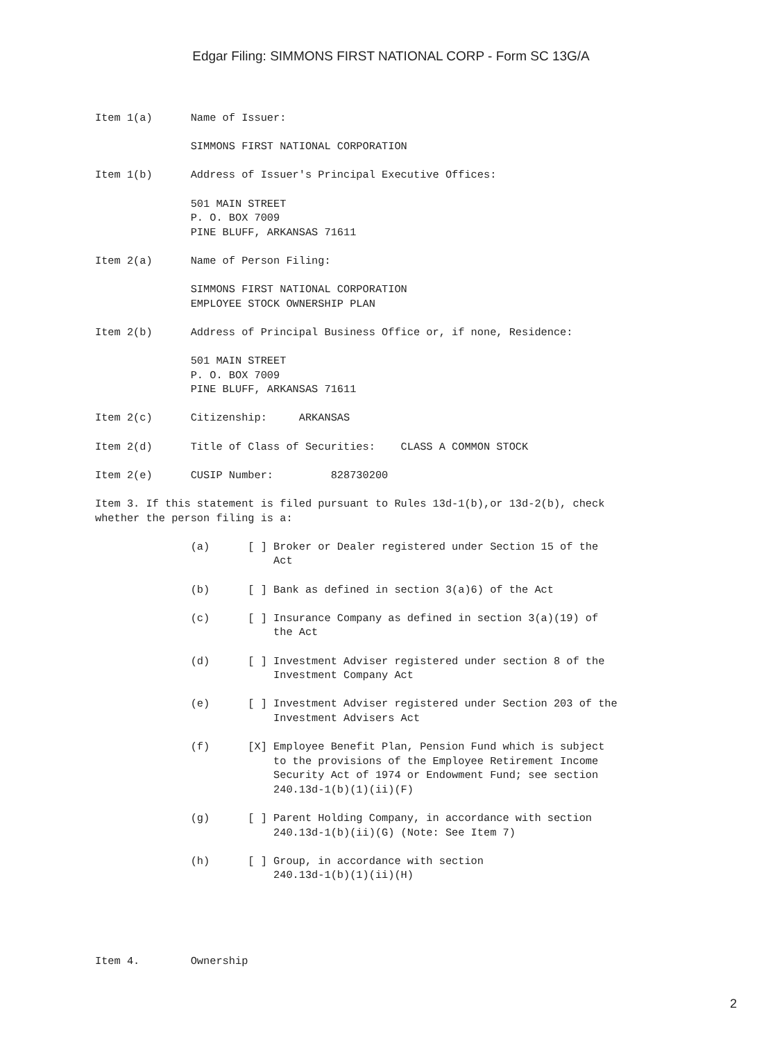Edgar Filing: SIMMONS FIRST NATIONAL CORP - Form SC 13G/A
Item 1(a)      Name of Issuer:

               SIMMONS FIRST NATIONAL CORPORATION

Item 1(b)      Address of Issuer's Principal Executive Offices:

               501 MAIN STREET
               P. O. BOX 7009
               PINE BLUFF, ARKANSAS 71611

Item 2(a)      Name of Person Filing:

               SIMMONS FIRST NATIONAL CORPORATION
               EMPLOYEE STOCK OWNERSHIP PLAN

Item 2(b)      Address of Principal Business Office or, if none, Residence:

               501 MAIN STREET
               P. O. BOX 7009
               PINE BLUFF, ARKANSAS 71611

Item 2(c)      Citizenship:     ARKANSAS

Item 2(d)      Title of Class of Securities:    CLASS A COMMON STOCK

Item 2(e)      CUSIP Number:         828730200

Item 3. If this statement is filed pursuant to Rules 13d-1(b),or 13d-2(b), check
whether the person filing is a:

               (a)      [ ] Broker or Dealer registered under Section 15 of the
                            Act

               (b)      [ ] Bank as defined in section 3(a)6) of the Act

               (c)      [ ] Insurance Company as defined in section 3(a)(19) of
                            the Act

               (d)      [ ] Investment Adviser registered under section 8 of the
                            Investment Company Act

               (e)      [ ] Investment Adviser registered under Section 203 of the
                            Investment Advisers Act

               (f)      [X] Employee Benefit Plan, Pension Fund which is subject
                            to the provisions of the Employee Retirement Income
                            Security Act of 1974 or Endowment Fund; see section
                            240.13d-1(b)(1)(ii)(F)

               (g)      [ ] Parent Holding Company, in accordance with section
                            240.13d-1(b)(ii)(G) (Note: See Item 7)

               (h)      [ ] Group, in accordance with section
                            240.13d-1(b)(1)(ii)(H)





Item 4.        Ownership
2